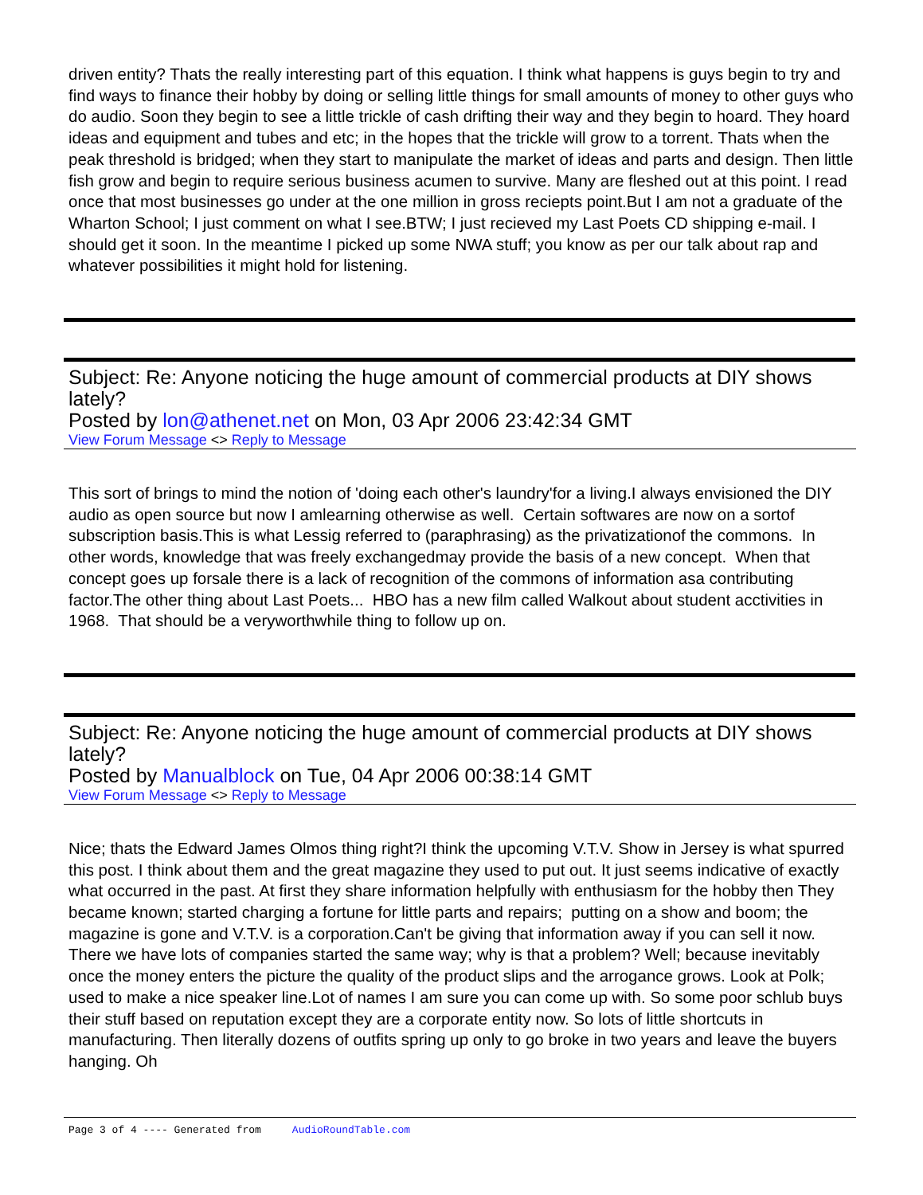driven entity? Thats the really interesting part of this equation. I think what happens is guys begin to try and find ways to finance their hobby by doing or selling little things for small amounts of money to other guys who do audio. Soon they begin to see a little trickle of cash drifting their way and they begin to hoard. They hoard ideas and equipment and tubes and etc; in the hopes that the trickle will grow to a torrent. Thats when the peak threshold is bridged; when they start to manipulate the market of ideas and parts and design. Then little fish grow and begin to require serious business acumen to survive. Many are fleshed out at this point. I read once that most businesses go under at the one million in gross reciepts point.But I am not a graduate of the Wharton School; I just comment on what I see.BTW; I just recieved my Last Poets CD shipping e-mail. I should get it soon. In the meantime I picked up some NWA stuff; you know as per our talk about rap and whatever possibilities it might hold for listening.
Subject: Re: Anyone noticing the huge amount of commercial products at DIY shows lately?
Posted by lon@athenet.net on Mon, 03 Apr 2006 23:42:34 GMT
View Forum Message <> Reply to Message
This sort of brings to mind the notion of 'doing each other's laundry'for a living.I always envisioned the DIY audio as open source but now I amlearning otherwise as well. Certain softwares are now on a sortof subscription basis.This is what Lessig referred to (paraphrasing) as the privatizationof the commons. In other words, knowledge that was freely exchangedmay provide the basis of a new concept. When that concept goes up forsale there is a lack of recognition of the commons of information asa contributing factor.The other thing about Last Poets... HBO has a new film called Walkout about student acctivities in 1968. That should be a veryworthwhile thing to follow up on.
Subject: Re: Anyone noticing the huge amount of commercial products at DIY shows lately?
Posted by Manualblock on Tue, 04 Apr 2006 00:38:14 GMT
View Forum Message <> Reply to Message
Nice; thats the Edward James Olmos thing right?I think the upcoming V.T.V. Show in Jersey is what spurred this post. I think about them and the great magazine they used to put out. It just seems indicative of exactly what occurred in the past. At first they share information helpfully with enthusiasm for the hobby then They became known; started charging a fortune for little parts and repairs; putting on a show and boom; the magazine is gone and V.T.V. is a corporation.Can't be giving that information away if you can sell it now. There we have lots of companies started the same way; why is that a problem? Well; because inevitably once the money enters the picture the quality of the product slips and the arrogance grows. Look at Polk; used to make a nice speaker line.Lot of names I am sure you can come up with. So some poor schlub buys their stuff based on reputation except they are a corporate entity now. So lots of little shortcuts in manufacturing. Then literally dozens of outfits spring up only to go broke in two years and leave the buyers hanging. Oh
Page 3 of 4 ---- Generated from AudioRoundTable.com